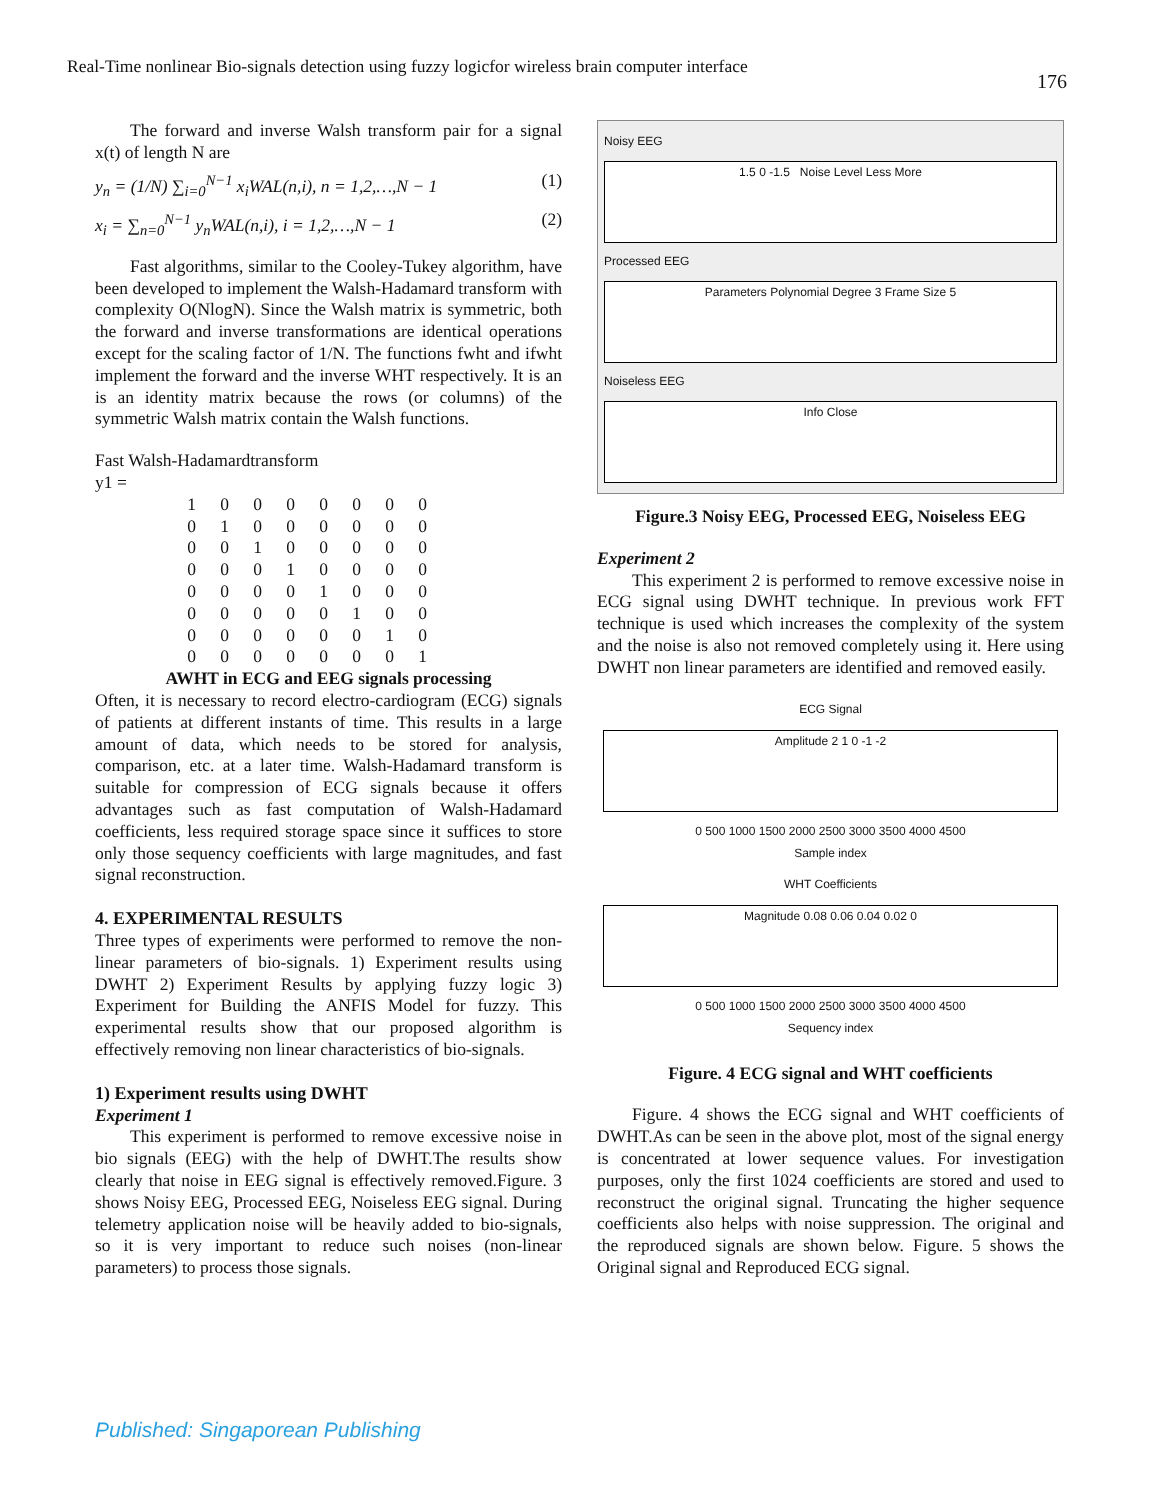Real-Time nonlinear Bio-signals detection using fuzzy logicfor wireless brain computer interface 176
The forward and inverse Walsh transform pair for a signal x(t) of length N are
y<sub>n</sub> = (1/N) ∑<sub>i=0</sub><sup>N−1</sup> x<sub>i</sub>WAL(n,i), n = 1,2,…,N − 1 (1)
x<sub>i</sub> = ∑<sub>n=0</sub><sup>N−1</sup> y<sub>n</sub>WAL(n,i), i = 1,2,…,N − 1 (2)
Fast algorithms, similar to the Cooley-Tukey algorithm, have been developed to implement the Walsh-Hadamard transform with complexity O(NlogN). Since the Walsh matrix is symmetric, both the forward and inverse transformations are identical operations except for the scaling factor of 1/N. The functions fwht and ifwht implement the forward and the inverse WHT respectively. It is an is an identity matrix because the rows (or columns) of the symmetric Walsh matrix contain the Walsh functions.
Fast Walsh-Hadamardtransform
y1 =
| 1 | 0 | 0 | 0 | 0 | 0 | 0 | 0 |
| 0 | 1 | 0 | 0 | 0 | 0 | 0 | 0 |
| 0 | 0 | 1 | 0 | 0 | 0 | 0 | 0 |
| 0 | 0 | 0 | 1 | 0 | 0 | 0 | 0 |
| 0 | 0 | 0 | 0 | 1 | 0 | 0 | 0 |
| 0 | 0 | 0 | 0 | 0 | 1 | 0 | 0 |
| 0 | 0 | 0 | 0 | 0 | 0 | 1 | 0 |
| 0 | 0 | 0 | 0 | 0 | 0 | 0 | 1 |
AWHT in ECG and EEG signals processing
Often, it is necessary to record electro-cardiogram (ECG) signals of patients at different instants of time. This results in a large amount of data, which needs to be stored for analysis, comparison, etc. at a later time. Walsh-Hadamard transform is suitable for compression of ECG signals because it offers advantages such as fast computation of Walsh-Hadamard coefficients, less required storage space since it suffices to store only those sequency coefficients with large magnitudes, and fast signal reconstruction.
4. EXPERIMENTAL RESULTS
Three types of experiments were performed to remove the non-linear parameters of bio-signals. 1) Experiment results using DWHT 2) Experiment Results by applying fuzzy logic 3) Experiment for Building the ANFIS Model for fuzzy. This experimental results show that our proposed algorithm is effectively removing non linear characteristics of bio-signals.
1) Experiment results using DWHT
Experiment 1
This experiment is performed to remove excessive noise in bio signals (EEG) with the help of DWHT.The results show clearly that noise in EEG signal is effectively removed.Figure. 3 shows Noisy EEG, Processed EEG, Noiseless EEG signal. During telemetry application noise will be heavily added to bio-signals, so it is very important to reduce such noises (non-linear parameters) to process those signals.
Noisy EEG
1.5 0 -1.5 Noise Level Less More
Processed EEG
Parameters Polynomial Degree 3 Frame Size 5
Noiseless EEG
Info Close
Figure.3 Noisy EEG, Processed EEG, Noiseless EEG
Experiment 2
This experiment 2 is performed to remove excessive noise in ECG signal using DWHT technique. In previous work FFT technique is used which increases the complexity of the system and the noise is also not removed completely using it. Here using DWHT non linear parameters are identified and removed easily.
ECG Signal
Amplitude 2 1 0 -1 -2
0 500 1000 1500 2000 2500 3000 3500 4000 4500
Sample index
WHT Coefficients
Magnitude 0.08 0.06 0.04 0.02 0
0 500 1000 1500 2000 2500 3000 3500 4000 4500
Sequency index
Figure. 4 ECG signal and WHT coefficients
Figure. 4 shows the ECG signal and WHT coefficients of DWHT.As can be seen in the above plot, most of the signal energy is concentrated at lower sequence values. For investigation purposes, only the first 1024 coefficients are stored and used to reconstruct the original signal. Truncating the higher sequence coefficients also helps with noise suppression. The original and the reproduced signals are shown below. Figure. 5 shows the Original signal and Reproduced ECG signal.
Published: Singaporean Publishing